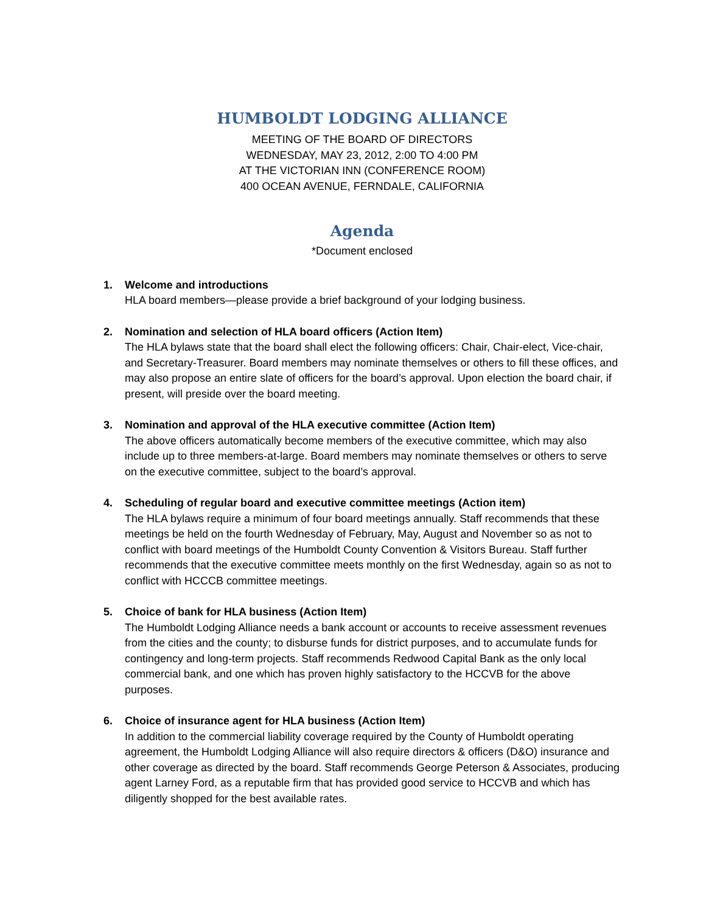HUMBOLDT LODGING ALLIANCE
MEETING OF THE BOARD OF DIRECTORS
WEDNESDAY, MAY 23, 2012, 2:00 TO 4:00 PM
AT THE VICTORIAN INN (CONFERENCE ROOM)
400 OCEAN AVENUE, FERNDALE, CALIFORNIA
Agenda
*Document enclosed
1. Welcome and introductions
HLA board members—please provide a brief background of your lodging business.
2. Nomination and selection of HLA board officers (Action Item)
The HLA bylaws state that the board shall elect the following officers: Chair, Chair-elect, Vice-chair, and Secretary-Treasurer. Board members may nominate themselves or others to fill these offices, and may also propose an entire slate of officers for the board’s approval. Upon election the board chair, if present, will preside over the board meeting.
3. Nomination and approval of the HLA executive committee (Action Item)
The above officers automatically become members of the executive committee, which may also include up to three members-at-large. Board members may nominate themselves or others to serve on the executive committee, subject to the board’s approval.
4. Scheduling of regular board and executive committee meetings (Action item)
The HLA bylaws require a minimum of four board meetings annually. Staff recommends that these meetings be held on the fourth Wednesday of February, May, August and November so as not to conflict with board meetings of the Humboldt County Convention & Visitors Bureau. Staff further recommends that the executive committee meets monthly on the first Wednesday, again so as not to conflict with HCCCB committee meetings.
5. Choice of bank for HLA business (Action Item)
The Humboldt Lodging Alliance needs a bank account or accounts to receive assessment revenues from the cities and the county; to disburse funds for district purposes, and to accumulate funds for contingency and long-term projects. Staff recommends Redwood Capital Bank as the only local commercial bank, and one which has proven highly satisfactory to the HCCVB for the above purposes.
6. Choice of insurance agent for HLA business (Action Item)
In addition to the commercial liability coverage required by the County of Humboldt operating agreement, the Humboldt Lodging Alliance will also require directors & officers (D&O) insurance and other coverage as directed by the board. Staff recommends George Peterson & Associates, producing agent Larney Ford, as a reputable firm that has provided good service to HCCVB and which has diligently shopped for the best available rates.